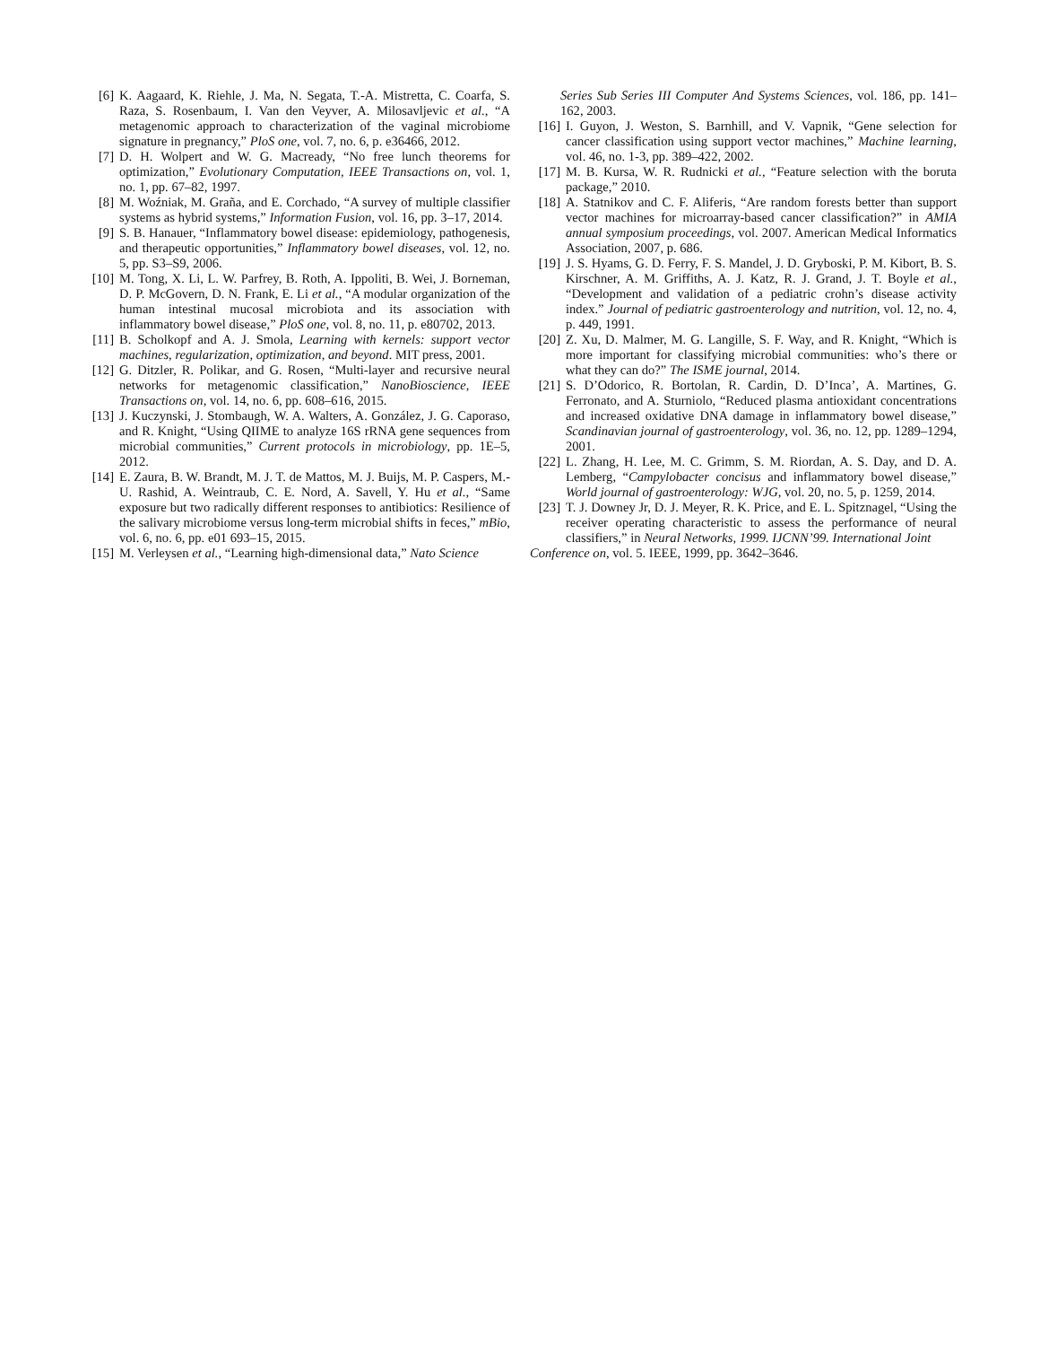[6] K. Aagaard, K. Riehle, J. Ma, N. Segata, T.-A. Mistretta, C. Coarfa, S. Raza, S. Rosenbaum, I. Van den Veyver, A. Milosavljevic et al., “A metagenomic approach to characterization of the vaginal microbiome signature in pregnancy,” PloS one, vol. 7, no. 6, p. e36466, 2012.
[7] D. H. Wolpert and W. G. Macready, “No free lunch theorems for optimization,” Evolutionary Computation, IEEE Transactions on, vol. 1, no. 1, pp. 67–82, 1997.
[8] M. Woźniak, M. Graña, and E. Corchado, “A survey of multiple classifier systems as hybrid systems,” Information Fusion, vol. 16, pp. 3–17, 2014.
[9] S. B. Hanauer, “Inflammatory bowel disease: epidemiology, pathogenesis, and therapeutic opportunities,” Inflammatory bowel diseases, vol. 12, no. 5, pp. S3–S9, 2006.
[10]
M. Tong, X. Li, L. W. Parfrey, B. Roth, A. Ippoliti, B. Wei, J. Borneman, D. P. McGovern, D. N. Frank, E. Li et al., “A modular organization of the human intestinal mucosal microbiota and its association with inflammatory bowel disease,” PloS one, vol. 8, no. 11, p. e80702, 2013.
[11]
B. Scholkopf and A. J. Smola, Learning with kernels: support vector machines, regularization, optimization, and beyond. MIT press, 2001.
[12]
G. Ditzler, R. Polikar, and G. Rosen, “Multi-layer and recursive neural networks for metagenomic classification,” NanoBioscience, IEEE Transactions on, vol. 14, no. 6, pp. 608–616, 2015.
[13]
J. Kuczynski, J. Stombaugh, W. A. Walters, A. González, J. G. Caporaso, and R. Knight, “Using QIIME to analyze 16S rRNA gene sequences from microbial communities,” Current protocols in microbiology, pp. 1E–5, 2012.
[14]
E. Zaura, B. W. Brandt, M. J. T. de Mattos, M. J. Buijs, M. P. Caspers, M.-U. Rashid, A. Weintraub, C. E. Nord, A. Savell, Y. Hu et al., “Same exposure but two radically different responses to antibiotics: Resilience of the salivary microbiome versus long-term microbial shifts in feces,” mBio, vol. 6, no. 6, pp. e01 693–15, 2015.
[15]
M. Verleysen et al., “Learning high-dimensional data,” Nato Science
Series Sub Series III Computer And Systems Sciences, vol. 186, pp. 141–162, 2003.
[16]
I. Guyon, J. Weston, S. Barnhill, and V. Vapnik, “Gene selection for cancer classification using support vector machines,” Machine learning, vol. 46, no. 1-3, pp. 389–422, 2002.
[17]
M. B. Kursa, W. R. Rudnicki et al., “Feature selection with the boruta package,” 2010.
[18]
A. Statnikov and C. F. Aliferis, “Are random forests better than support vector machines for microarray-based cancer classification?” in AMIA annual symposium proceedings, vol. 2007. American Medical Informatics Association, 2007, p. 686.
[19]
J. S. Hyams, G. D. Ferry, F. S. Mandel, J. D. Gryboski, P. M. Kibort, B. S. Kirschner, A. M. Griffiths, A. J. Katz, R. J. Grand, J. T. Boyle et al., “Development and validation of a pediatric crohn’s disease activity index.” Journal of pediatric gastroenterology and nutrition, vol. 12, no. 4, p. 449, 1991.
[20]
Z. Xu, D. Malmer, M. G. Langille, S. F. Way, and R. Knight, “Which is more important for classifying microbial communities: who’s there or what they can do?” The ISME journal, 2014.
[21]
S. D’Odorico, R. Bortolan, R. Cardin, D. D’Inca’, A. Martines, G. Ferronato, and A. Sturniolo, “Reduced plasma antioxidant concentrations and increased oxidative DNA damage in inflammatory bowel disease,” Scandinavian journal of gastroenterology, vol. 36, no. 12, pp. 1289–1294, 2001.
[22]
L. Zhang, H. Lee, M. C. Grimm, S. M. Riordan, A. S. Day, and D. A. Lemberg, “Campylobacter concisus and inflammatory bowel disease,” World journal of gastroenterology: WJG, vol. 20, no. 5, p. 1259, 2014.
[23]
T. J. Downey Jr, D. J. Meyer, R. K. Price, and E. L. Spitznagel, “Using the receiver operating characteristic to assess the performance of neural classifiers,” in Neural Networks, 1999. IJCNN’99. International Joint
Conference on, vol. 5. IEEE, 1999, pp. 3642–3646.